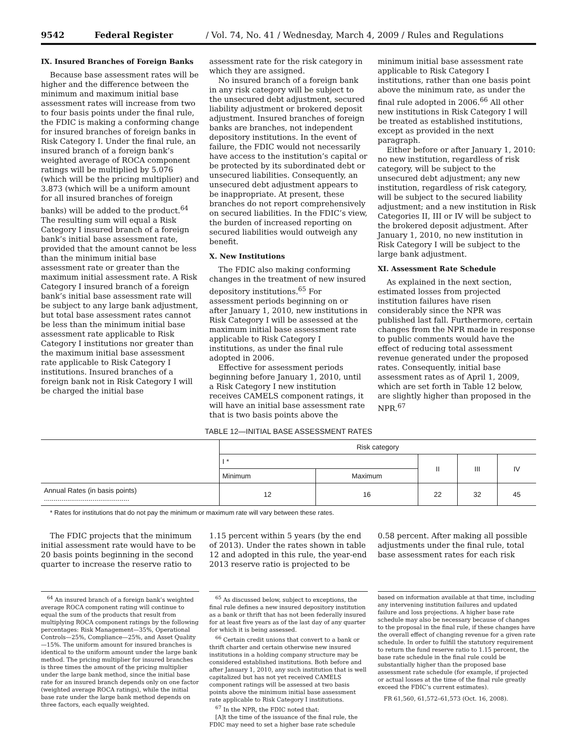9542 Federal Register / Vol. 74, No. 41 / Wednesday, March 4, 2009 / Rules and Regulations
IX. Insured Branches of Foreign Banks
Because base assessment rates will be higher and the difference between the minimum and maximum initial base assessment rates will increase from two to four basis points under the final rule, the FDIC is making a conforming change for insured branches of foreign banks in Risk Category I. Under the final rule, an insured branch of a foreign bank’s weighted average of ROCA component ratings will be multiplied by 5.076 (which will be the pricing multiplier) and 3.873 (which will be a uniform amount for all insured branches of foreign banks) will be added to the product.<sup>64</sup> The resulting sum will equal a Risk Category I insured branch of a foreign bank’s initial base assessment rate, provided that the amount cannot be less than the minimum initial base assessment rate or greater than the maximum initial assessment rate. A Risk Category I insured branch of a foreign bank’s initial base assessment rate will be subject to any large bank adjustment, but total base assessment rates cannot be less than the minimum initial base assessment rate applicable to Risk Category I institutions nor greater than the maximum initial base assessment rate applicable to Risk Category I institutions. Insured branches of a foreign bank not in Risk Category I will be charged the initial base
assessment rate for the risk category in which they are assigned.
No insured branch of a foreign bank in any risk category will be subject to the unsecured debt adjustment, secured liability adjustment or brokered deposit adjustment. Insured branches of foreign banks are branches, not independent depository institutions. In the event of failure, the FDIC would not necessarily have access to the institution’s capital or be protected by its subordinated debt or unsecured liabilities. Consequently, an unsecured debt adjustment appears to be inappropriate. At present, these branches do not report comprehensively on secured liabilities. In the FDIC’s view, the burden of increased reporting on secured liabilities would outweigh any benefit.
X. New Institutions
The FDIC also making conforming changes in the treatment of new insured depository institutions.<sup>65</sup> For assessment periods beginning on or after January 1, 2010, new institutions in Risk Category I will be assessed at the maximum initial base assessment rate applicable to Risk Category I institutions, as under the final rule adopted in 2006.
Effective for assessment periods beginning before January 1, 2010, until a Risk Category I new institution receives CAMELS component ratings, it will have an initial base assessment rate that is two basis points above the
minimum initial base assessment rate applicable to Risk Category I institutions, rather than one basis point above the minimum rate, as under the final rule adopted in 2006.<sup>66</sup> All other new institutions in Risk Category I will be treated as established institutions, except as provided in the next paragraph.
Either before or after January 1, 2010: no new institution, regardless of risk category, will be subject to the unsecured debt adjustment; any new institution, regardless of risk category, will be subject to the secured liability adjustment; and a new institution in Risk Categories II, III or IV will be subject to the brokered deposit adjustment. After January 1, 2010, no new institution in Risk Category I will be subject to the large bank adjustment.
XI. Assessment Rate Schedule
As explained in the next section, estimated losses from projected institution failures have risen considerably since the NPR was published last fall. Furthermore, certain changes from the NPR made in response to public comments would have the effect of reducing total assessment revenue generated under the proposed rates. Consequently, initial base assessment rates as of April 1, 2009, which are set forth in Table 12 below, are slightly higher than proposed in the NPR.<sup>67</sup>
TABLE 12—INITIAL BASE ASSESSMENT RATES
| | Risk category | | | | |
| --- | --- | --- | --- | --- | --- |
| | I * | | II | III | IV |
| | Minimum | Maximum | | | |
| Annual Rates (in basis points) ............................................ | 12 | 16 | 22 | 32 | 45 |
* Rates for institutions that do not pay the minimum or maximum rate will vary between these rates.
The FDIC projects that the minimum initial assessment rate would have to be 20 basis points beginning in the second quarter to increase the reserve ratio to
1.15 percent within 5 years (by the end of 2013). Under the rates shown in table 12 and adopted in this rule, the year-end 2013 reserve ratio is projected to be
0.58 percent. After making all possible adjustments under the final rule, total base assessment rates for each risk
<sup>64</sup> An insured branch of a foreign bank’s weighted average ROCA component rating will continue to equal the sum of the products that result from multiplying ROCA component ratings by the following percentages: Risk Management—35%, Operational Controls—25%, Compliance—25%, and Asset Quality—15%. The uniform amount for insured branches is identical to the uniform amount under the large bank method. The pricing multiplier for insured branches is three times the amount of the pricing multiplier under the large bank method, since the initial base rate for an insured branch depends only on one factor (weighted average ROCA ratings), while the initial base rate under the large bank method depends on three factors, each equally weighted.
<sup>65</sup> As discussed below, subject to exceptions, the final rule defines a new insured depository institution as a bank or thrift that has not been federally insured for at least five years as of the last day of any quarter for which it is being assessed.
<sup>66</sup> Certain credit unions that convert to a bank or thrift charter and certain otherwise new insured institutions in a holding company structure may be considered established institutions. Both before and after January 1, 2010, any such institution that is well capitalized but has not yet received CAMELS component ratings will be assessed at two basis points above the minimum initial base assessment rate applicable to Risk Category I institutions.
<sup>67</sup> In the NPR, the FDIC noted that:
[A]t the time of the issuance of the final rule, the FDIC may need to set a higher base rate schedule
based on information available at that time, including any intervening institution failures and updated failure and loss projections. A higher base rate schedule may also be necessary because of changes to the proposal in the final rule, if these changes have the overall effect of changing revenue for a given rate schedule. In order to fulfill the statutory requirement to return the fund reserve ratio to 1.15 percent, the base rate schedule in the final rule could be substantially higher than the proposed base assessment rate schedule (for example, if projected or actual losses at the time of the final rule greatly exceed the FDIC’s current estimates).
FR 61,560, 61,572–61,573 (Oct. 16, 2008).